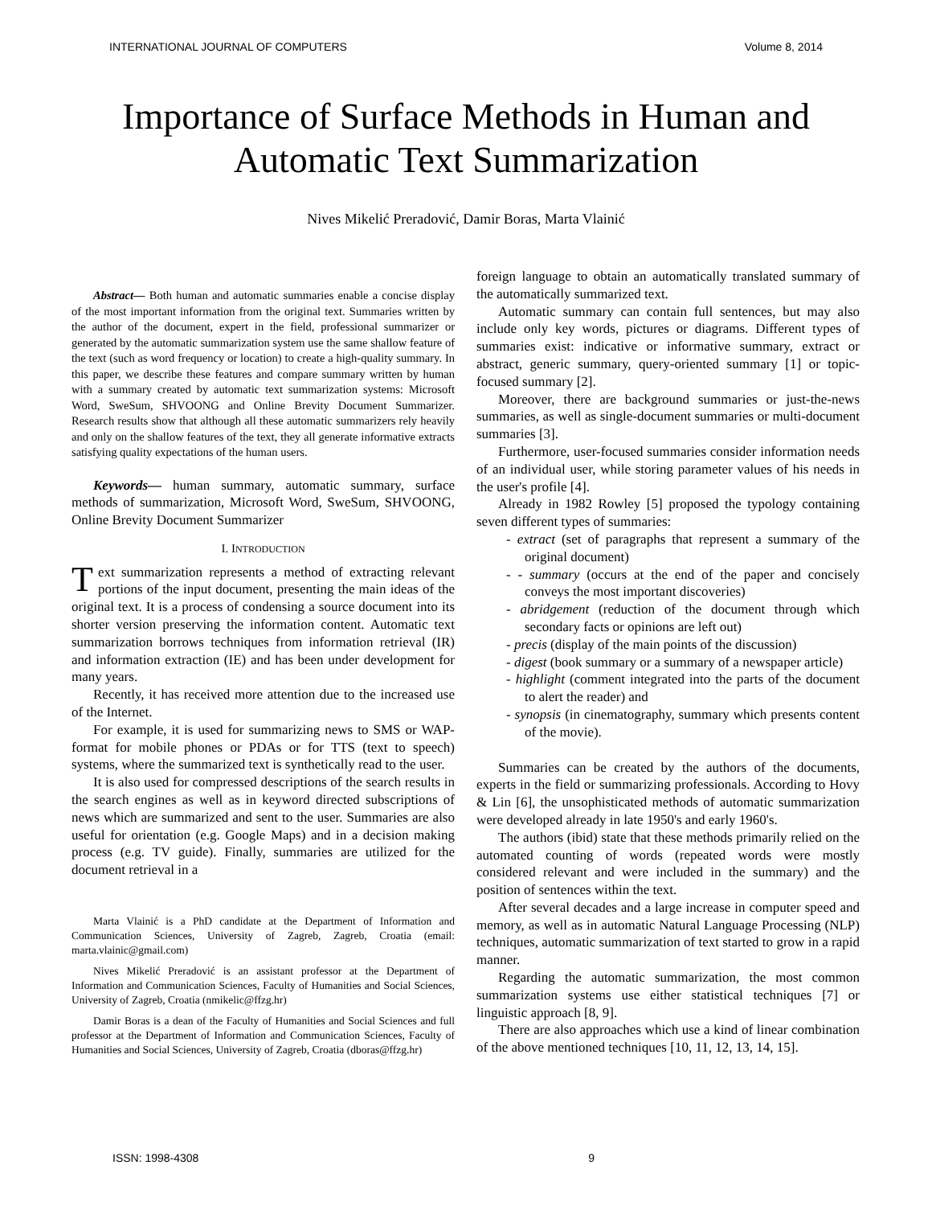INTERNATIONAL JOURNAL OF COMPUTERS Volume 8, 2014
Importance of Surface Methods in Human and
Automatic Text Summarization
Nives Mikelić Preradović, Damir Boras, Marta Vlainić
Abstract— Both human and automatic summaries enable a concise display of the most important information from the original text. Summaries written by the author of the document, expert in the field, professional summarizer or generated by the automatic summarization system use the same shallow feature of the text (such as word frequency or location) to create a high-quality summary. In this paper, we describe these features and compare summary written by human with a summary created by automatic text summarization systems: Microsoft Word, SweSum, SHVOONG and Online Brevity Document Summarizer. Research results show that although all these automatic summarizers rely heavily and only on the shallow features of the text, they all generate informative extracts satisfying quality expectations of the human users.
Keywords— human summary, automatic summary, surface methods of summarization, Microsoft Word, SweSum, SHVOONG, Online Brevity Document Summarizer
I. INTRODUCTION
Text summarization represents a method of extracting relevant portions of the input document, presenting the main ideas of the original text. It is a process of condensing a source document into its shorter version preserving the information content. Automatic text summarization borrows techniques from information retrieval (IR) and information extraction (IE) and has been under development for many years.
Recently, it has received more attention due to the increased use of the Internet.
For example, it is used for summarizing news to SMS or WAP-format for mobile phones or PDAs or for TTS (text to speech) systems, where the summarized text is synthetically read to the user.
It is also used for compressed descriptions of the search results in the search engines as well as in keyword directed subscriptions of news which are summarized and sent to the user. Summaries are also useful for orientation (e.g. Google Maps) and in a decision making process (e.g. TV guide). Finally, summaries are utilized for the document retrieval in a
Marta Vlainić is a PhD candidate at the Department of Information and Communication Sciences, University of Zagreb, Zagreb, Croatia (email: marta.vlainic@gmail.com)
Nives Mikelić Preradović is an assistant professor at the Department of Information and Communication Sciences, Faculty of Humanities and Social Sciences, University of Zagreb, Croatia (nmikelic@ffzg.hr)
Damir Boras is a dean of the Faculty of Humanities and Social Sciences and full professor at the Department of Information and Communication Sciences, Faculty of Humanities and Social Sciences, University of Zagreb, Croatia (dboras@ffzg.hr)
foreign language to obtain an automatically translated summary of the automatically summarized text.
Automatic summary can contain full sentences, but may also include only key words, pictures or diagrams. Different types of summaries exist: indicative or informative summary, extract or abstract, generic summary, query-oriented summary [1] or topic-focused summary [2].
Moreover, there are background summaries or just-the-news summaries, as well as single-document summaries or multi-document summaries [3].
Furthermore, user-focused summaries consider information needs of an individual user, while storing parameter values of his needs in the user's profile [4].
Already in 1982 Rowley [5] proposed the typology containing seven different types of summaries:
- extract (set of paragraphs that represent a summary of the original document)
- - summary (occurs at the end of the paper and concisely conveys the most important discoveries)
- abridgement (reduction of the document through which secondary facts or opinions are left out)
- precis (display of the main points of the discussion)
- digest (book summary or a summary of a newspaper article)
- highlight (comment integrated into the parts of the document to alert the reader) and
- synopsis (in cinematography, summary which presents content of the movie).
Summaries can be created by the authors of the documents, experts in the field or summarizing professionals. According to Hovy & Lin [6], the unsophisticated methods of automatic summarization were developed already in late 1950's and early 1960's.
The authors (ibid) state that these methods primarily relied on the automated counting of words (repeated words were mostly considered relevant and were included in the summary) and the position of sentences within the text.
After several decades and a large increase in computer speed and memory, as well as in automatic Natural Language Processing (NLP) techniques, automatic summarization of text started to grow in a rapid manner.
Regarding the automatic summarization, the most common summarization systems use either statistical techniques [7] or linguistic approach [8, 9].
There are also approaches which use a kind of linear combination of the above mentioned techniques [10, 11, 12, 13, 14, 15].
ISSN: 1998-4308 9